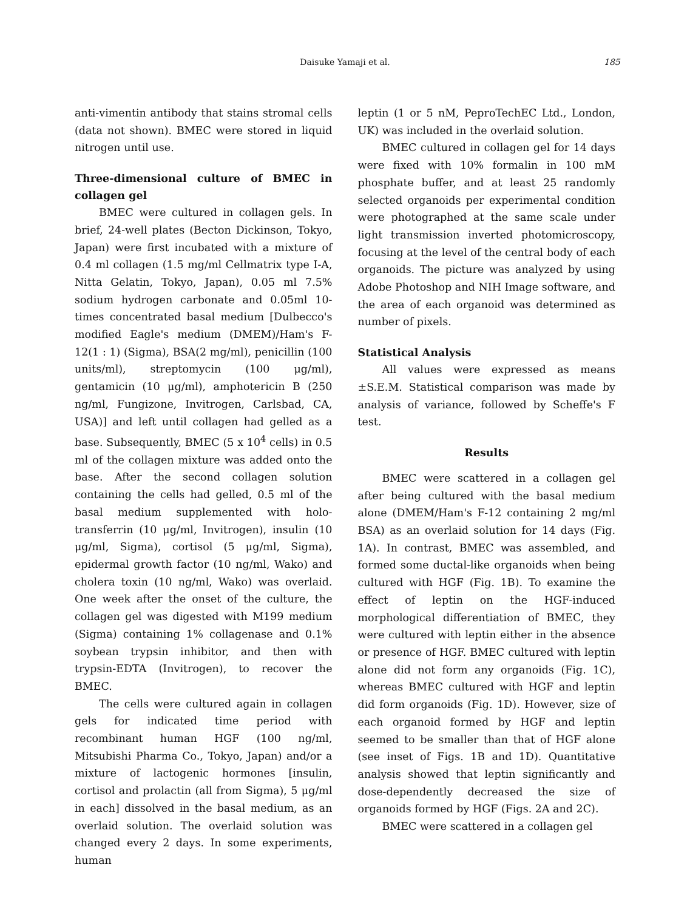Daisuke Yamaji et al. 185
anti-vimentin antibody that stains stromal cells (data not shown). BMEC were stored in liquid nitrogen until use.
Three-dimensional culture of BMEC in collagen gel
BMEC were cultured in collagen gels. In brief, 24-well plates (Becton Dickinson, Tokyo, Japan) were first incubated with a mixture of 0.4 ml collagen (1.5 mg/ml Cellmatrix type I-A, Nitta Gelatin, Tokyo, Japan), 0.05 ml 7.5% sodium hydrogen carbonate and 0.05ml 10-times concentrated basal medium [Dulbecco's modified Eagle's medium (DMEM)/Ham's F-12(1 : 1) (Sigma), BSA(2 mg/ml), penicillin (100 units/ml), streptomycin (100 μg/ml), gentamicin (10 μg/ml), amphotericin B (250 ng/ml, Fungizone, Invitrogen, Carlsbad, CA, USA)] and left until collagen had gelled as a base. Subsequently, BMEC (5 x 10<sup>4</sup> cells) in 0.5 ml of the collagen mixture was added onto the base. After the second collagen solution containing the cells had gelled, 0.5 ml of the basal medium supplemented with holo-transferrin (10 μg/ml, Invitrogen), insulin (10 μg/ml, Sigma), cortisol (5 μg/ml, Sigma), epidermal growth factor (10 ng/ml, Wako) and cholera toxin (10 ng/ml, Wako) was overlaid. One week after the onset of the culture, the collagen gel was digested with M199 medium (Sigma) containing 1% collagenase and 0.1% soybean trypsin inhibitor, and then with trypsin-EDTA (Invitrogen), to recover the BMEC.
The cells were cultured again in collagen gels for indicated time period with recombinant human HGF (100 ng/ml, Mitsubishi Pharma Co., Tokyo, Japan) and/or a mixture of lactogenic hormones [insulin, cortisol and prolactin (all from Sigma), 5 μg/ml in each] dissolved in the basal medium, as an overlaid solution. The overlaid solution was changed every 2 days. In some experiments, human
leptin (1 or 5 nM, PeproTechEC Ltd., London, UK) was included in the overlaid solution.
BMEC cultured in collagen gel for 14 days were fixed with 10% formalin in 100 mM phosphate buffer, and at least 25 randomly selected organoids per experimental condition were photographed at the same scale under light transmission inverted photomicroscopy, focusing at the level of the central body of each organoids. The picture was analyzed by using Adobe Photoshop and NIH Image software, and the area of each organoid was determined as number of pixels.
Statistical Analysis
All values were expressed as means ±S.E.M. Statistical comparison was made by analysis of variance, followed by Scheffe's F test.
Results
BMEC were scattered in a collagen gel after being cultured with the basal medium alone (DMEM/Ham's F-12 containing 2 mg/ml BSA) as an overlaid solution for 14 days (Fig. 1A). In contrast, BMEC was assembled, and formed some ductal-like organoids when being cultured with HGF (Fig. 1B). To examine the effect of leptin on the HGF-induced morphological differentiation of BMEC, they were cultured with leptin either in the absence or presence of HGF. BMEC cultured with leptin alone did not form any organoids (Fig. 1C), whereas BMEC cultured with HGF and leptin did form organoids (Fig. 1D). However, size of each organoid formed by HGF and leptin seemed to be smaller than that of HGF alone (see inset of Figs. 1B and 1D). Quantitative analysis showed that leptin significantly and dose-dependently decreased the size of organoids formed by HGF (Figs. 2A and 2C).
BMEC were scattered in a collagen gel